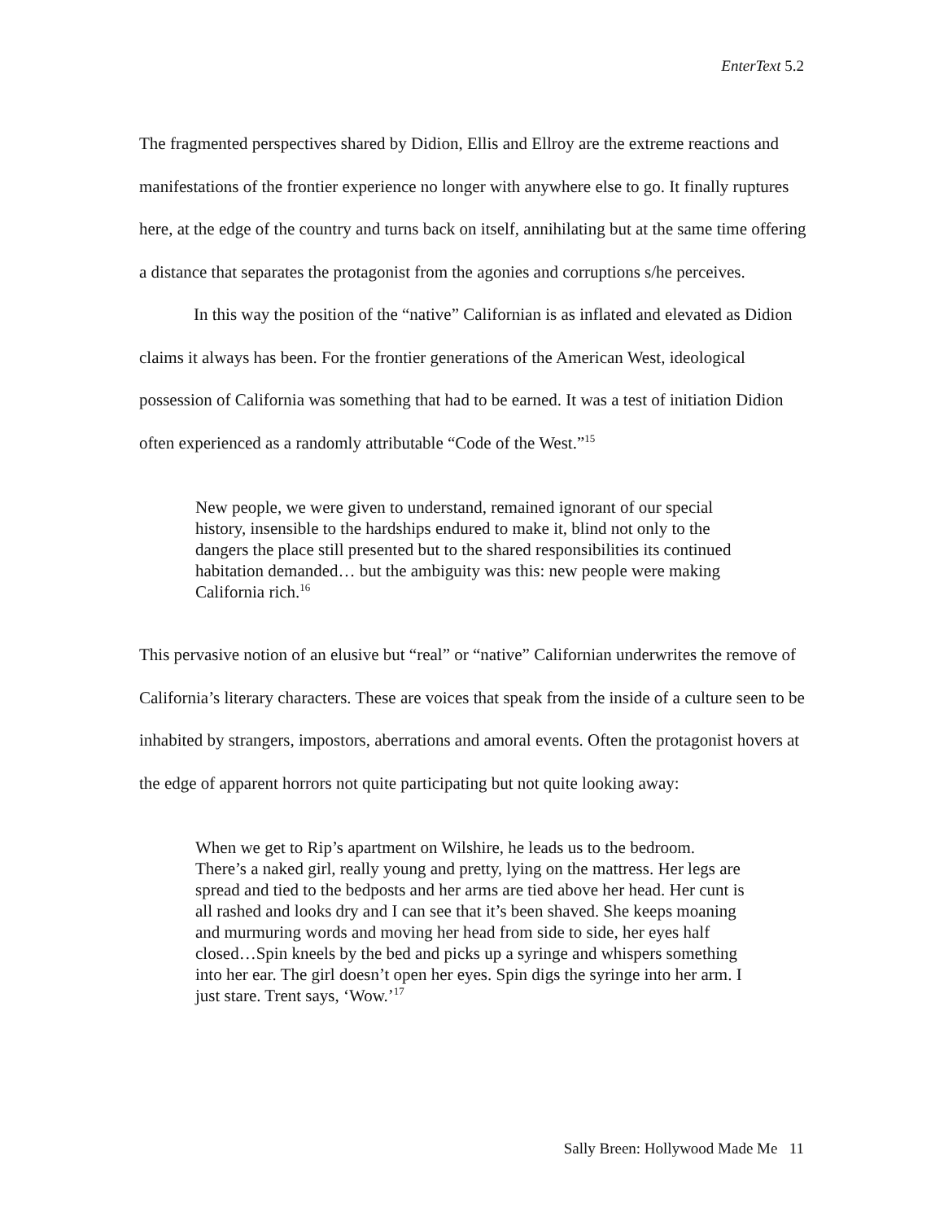EnterText 5.2
The fragmented perspectives shared by Didion, Ellis and Ellroy are the extreme reactions and manifestations of the frontier experience no longer with anywhere else to go. It finally ruptures here, at the edge of the country and turns back on itself, annihilating but at the same time offering a distance that separates the protagonist from the agonies and corruptions s/he perceives.
In this way the position of the “native” Californian is as inflated and elevated as Didion claims it always has been. For the frontier generations of the American West, ideological possession of California was something that had to be earned. It was a test of initiation Didion often experienced as a randomly attributable “Code of the West.”<sup>15</sup>
New people, we were given to understand, remained ignorant of our special history, insensible to the hardships endured to make it, blind not only to the dangers the place still presented but to the shared responsibilities its continued habitation demanded… but the ambiguity was this: new people were making California rich.<sup>16</sup>
This pervasive notion of an elusive but “real” or “native” Californian underwrites the remove of California’s literary characters. These are voices that speak from the inside of a culture seen to be inhabited by strangers, impostors, aberrations and amoral events. Often the protagonist hovers at the edge of apparent horrors not quite participating but not quite looking away:
When we get to Rip’s apartment on Wilshire, he leads us to the bedroom. There’s a naked girl, really young and pretty, lying on the mattress. Her legs are spread and tied to the bedposts and her arms are tied above her head. Her cunt is all rashed and looks dry and I can see that it’s been shaved. She keeps moaning and murmuring words and moving her head from side to side, her eyes half closed…Spin kneels by the bed and picks up a syringe and whispers something into her ear. The girl doesn’t open her eyes. Spin digs the syringe into her arm. I just stare. Trent says, ‘Wow.’<sup>17</sup>
Sally Breen: Hollywood Made Me 11